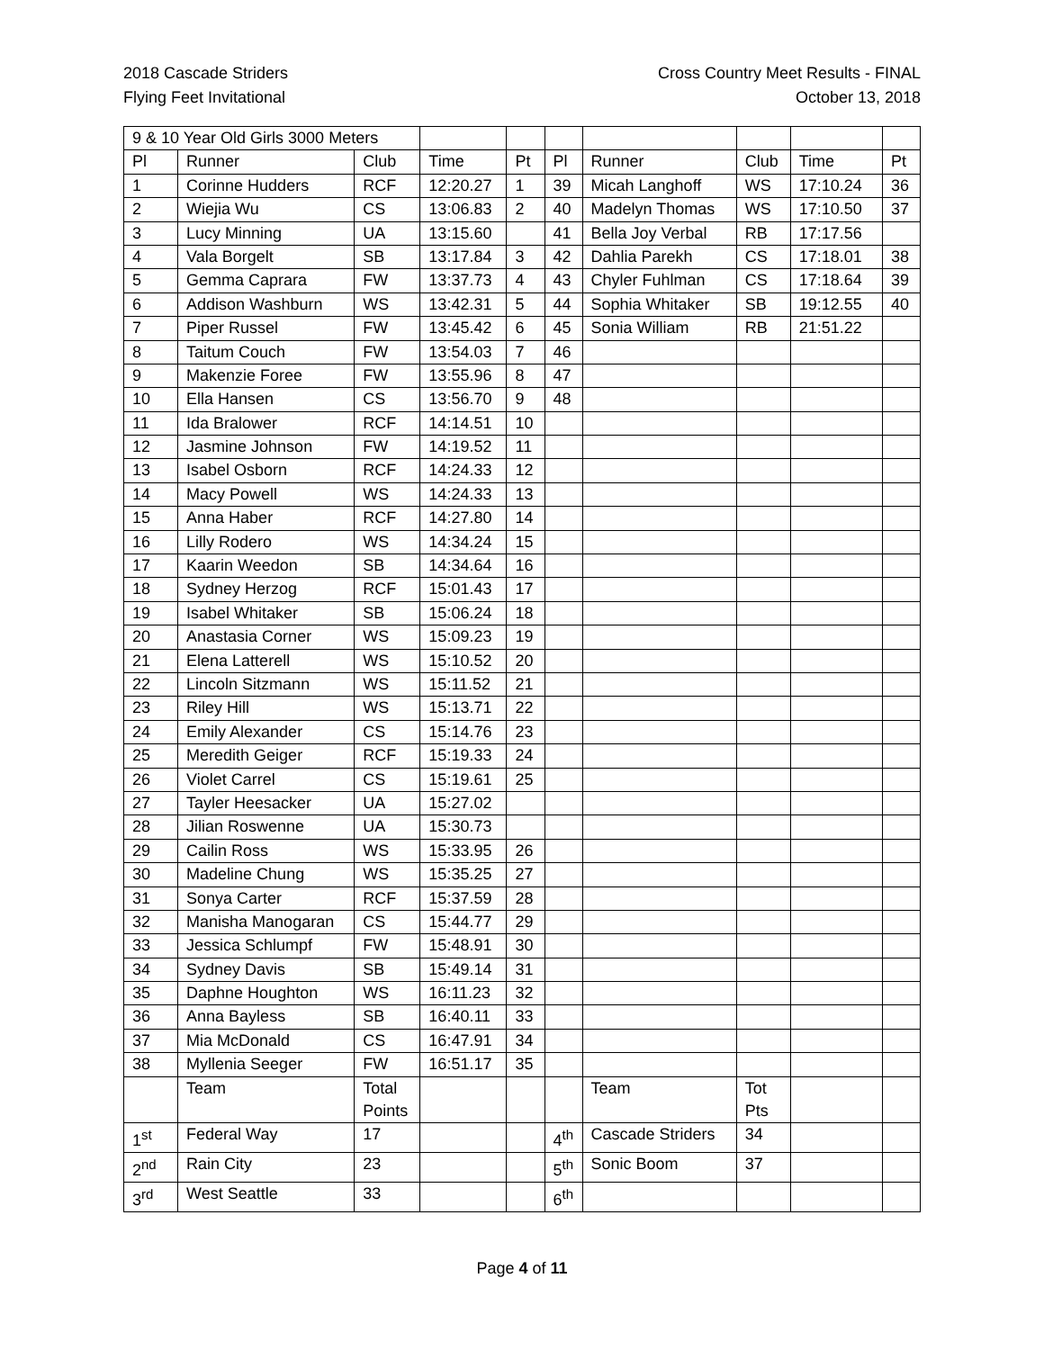2018 Cascade Striders
Flying Feet Invitational
Cross Country Meet Results - FINAL
October 13, 2018
| 9 & 10 Year Old Girls 3000 Meters | | | | | | | | | |
| Pl | Runner | Club | Time | Pt | Pl | Runner | Club | Time | Pt |
| 1 | Corinne Hudders | RCF | 12:20.27 | 1 | 39 | Micah Langhoff | WS | 17:10.24 | 36 |
| 2 | Wiejia Wu | CS | 13:06.83 | 2 | 40 | Madelyn Thomas | WS | 17:10.50 | 37 |
| 3 | Lucy Minning | UA | 13:15.60 | | 41 | Bella Joy Verbal | RB | 17:17.56 | |
| 4 | Vala Borgelt | SB | 13:17.84 | 3 | 42 | Dahlia Parekh | CS | 17:18.01 | 38 |
| 5 | Gemma Caprara | FW | 13:37.73 | 4 | 43 | Chyler Fuhlman | CS | 17:18.64 | 39 |
| 6 | Addison Washburn | WS | 13:42.31 | 5 | 44 | Sophia Whitaker | SB | 19:12.55 | 40 |
| 7 | Piper Russel | FW | 13:45.42 | 6 | 45 | Sonia William | RB | 21:51.22 | |
| 8 | Taitum Couch | FW | 13:54.03 | 7 | 46 | | | | |
| 9 | Makenzie Foree | FW | 13:55.96 | 8 | 47 | | | | |
| 10 | Ella Hansen | CS | 13:56.70 | 9 | 48 | | | | |
| 11 | Ida Bralower | RCF | 14:14.51 | 10 | | | | | |
| 12 | Jasmine Johnson | FW | 14:19.52 | 11 | | | | | |
| 13 | Isabel Osborn | RCF | 14:24.33 | 12 | | | | | |
| 14 | Macy Powell | WS | 14:24.33 | 13 | | | | | |
| 15 | Anna Haber | RCF | 14:27.80 | 14 | | | | | |
| 16 | Lilly Rodero | WS | 14:34.24 | 15 | | | | | |
| 17 | Kaarin Weedon | SB | 14:34.64 | 16 | | | | | |
| 18 | Sydney Herzog | RCF | 15:01.43 | 17 | | | | | |
| 19 | Isabel Whitaker | SB | 15:06.24 | 18 | | | | | |
| 20 | Anastasia Corner | WS | 15:09.23 | 19 | | | | | |
| 21 | Elena Latterell | WS | 15:10.52 | 20 | | | | | |
| 22 | Lincoln Sitzmann | WS | 15:11.52 | 21 | | | | | |
| 23 | Riley Hill | WS | 15:13.71 | 22 | | | | | |
| 24 | Emily Alexander | CS | 15:14.76 | 23 | | | | | |
| 25 | Meredith Geiger | RCF | 15:19.33 | 24 | | | | | |
| 26 | Violet Carrel | CS | 15:19.61 | 25 | | | | | |
| 27 | Tayler Heesacker | UA | 15:27.02 | | | | | | |
| 28 | Jilian Roswenne | UA | 15:30.73 | | | | | | |
| 29 | Cailin Ross | WS | 15:33.95 | 26 | | | | | |
| 30 | Madeline Chung | WS | 15:35.25 | 27 | | | | | |
| 31 | Sonya Carter | RCF | 15:37.59 | 28 | | | | | |
| 32 | Manisha Manogaran | CS | 15:44.77 | 29 | | | | | |
| 33 | Jessica Schlumpf | FW | 15:48.91 | 30 | | | | | |
| 34 | Sydney Davis | SB | 15:49.14 | 31 | | | | | |
| 35 | Daphne Houghton | WS | 16:11.23 | 32 | | | | | |
| 36 | Anna Bayless | SB | 16:40.11 | 33 | | | | | |
| 37 | Mia McDonald | CS | 16:47.91 | 34 | | | | | |
| 38 | Myllenia Seeger | FW | 16:51.17 | 35 | | | | | |
| | Team | Total Points | | | | Team | Tot Pts | | |
| 1<sup>st</sup> | Federal Way | 17 | | | 4<sup>th</sup> | Cascade Striders | 34 | | |
| 2<sup>nd</sup> | Rain City | 23 | | | 5<sup>th</sup> | Sonic Boom | 37 | | |
| 3<sup>rd</sup> | West Seattle | 33 | | | 6<sup>th</sup> | | | | |
Page 4 of 11